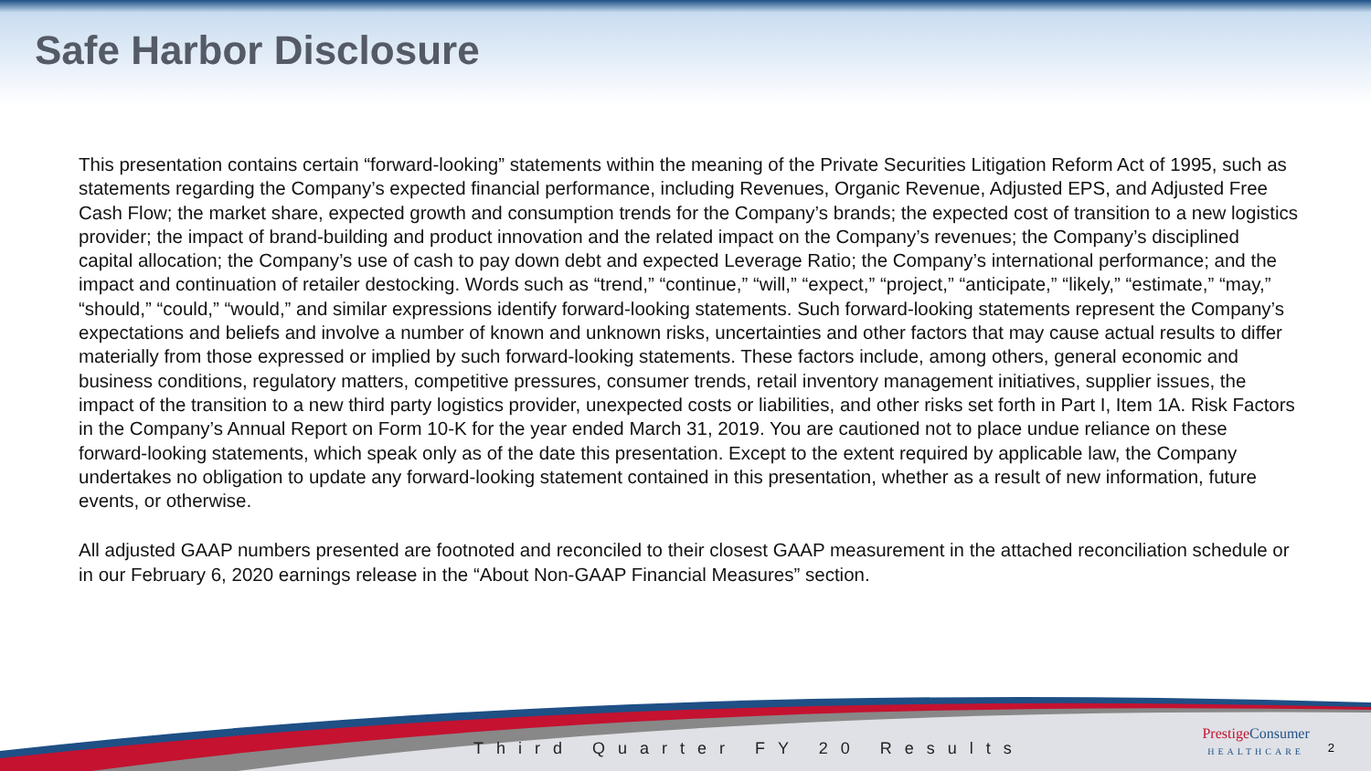Safe Harbor Disclosure
This presentation contains certain “forward-looking” statements within the meaning of the Private Securities Litigation Reform Act of 1995, such as statements regarding the Company’s expected financial performance, including Revenues, Organic Revenue, Adjusted EPS, and Adjusted Free Cash Flow; the market share, expected growth and consumption trends for the Company’s brands; the expected cost of transition to a new logistics provider; the impact of brand-building and product innovation and the related impact on the Company’s revenues; the Company’s disciplined capital allocation; the Company’s use of cash to pay down debt and expected Leverage Ratio; the Company’s international performance; and the impact and continuation of retailer destocking. Words such as “trend,” “continue,” “will,” “expect,” “project,” “anticipate,” “likely,” “estimate,” “may,” “should,” “could,” “would,” and similar expressions identify forward-looking statements. Such forward-looking statements represent the Company’s expectations and beliefs and involve a number of known and unknown risks, uncertainties and other factors that may cause actual results to differ materially from those expressed or implied by such forward-looking statements. These factors include, among others, general economic and business conditions, regulatory matters, competitive pressures, consumer trends, retail inventory management initiatives, supplier issues, the impact of the transition to a new third party logistics provider, unexpected costs or liabilities, and other risks set forth in Part I, Item 1A. Risk Factors in the Company’s Annual Report on Form 10-K for the year ended March 31, 2019. You are cautioned not to place undue reliance on these forward-looking statements, which speak only as of the date this presentation. Except to the extent required by applicable law, the Company undertakes no obligation to update any forward-looking statement contained in this presentation, whether as a result of new information, future events, or otherwise.
All adjusted GAAP numbers presented are footnoted and reconciled to their closest GAAP measurement in the attached reconciliation schedule or in our February 6, 2020 earnings release in the “About Non-GAAP Financial Measures” section.
Third Quarter FY 20 Results
Prestige Consumer
HEALTHCARE
2